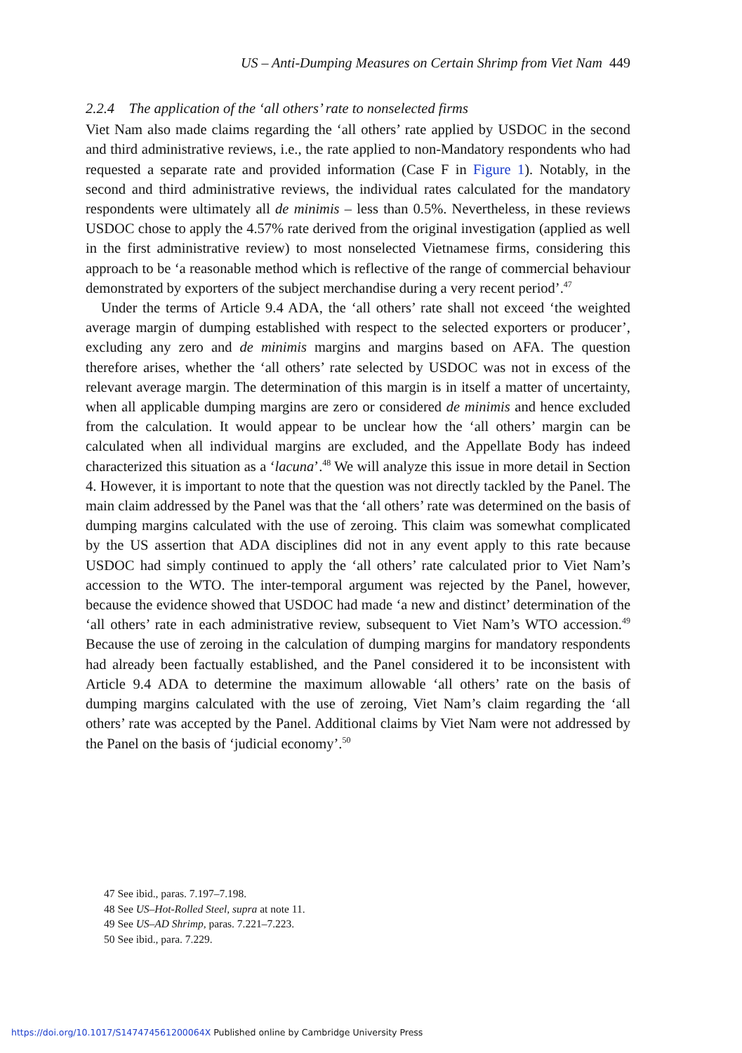US – Anti-Dumping Measures on Certain Shrimp from Viet Nam 449
2.2.4 The application of the ‘all others’ rate to nonselected firms
Viet Nam also made claims regarding the ‘all others’ rate applied by USDOC in the second and third administrative reviews, i.e., the rate applied to non-Mandatory respondents who had requested a separate rate and provided information (Case F in Figure 1). Notably, in the second and third administrative reviews, the individual rates calculated for the mandatory respondents were ultimately all de minimis – less than 0.5%. Nevertheless, in these reviews USDOC chose to apply the 4.57% rate derived from the original investigation (applied as well in the first administrative review) to most nonselected Vietnamese firms, considering this approach to be ‘a reasonable method which is reflective of the range of commercial behaviour demonstrated by exporters of the subject merchandise during a very recent period’.<sup>47</sup>
Under the terms of Article 9.4 ADA, the ‘all others’ rate shall not exceed ‘the weighted average margin of dumping established with respect to the selected exporters or producer’, excluding any zero and de minimis margins and margins based on AFA. The question therefore arises, whether the ‘all others’ rate selected by USDOC was not in excess of the relevant average margin. The determination of this margin is in itself a matter of uncertainty, when all applicable dumping margins are zero or considered de minimis and hence excluded from the calculation. It would appear to be unclear how the ‘all others’ margin can be calculated when all individual margins are excluded, and the Appellate Body has indeed characterized this situation as a ‘lacuna’.<sup>48</sup> We will analyze this issue in more detail in Section 4. However, it is important to note that the question was not directly tackled by the Panel. The main claim addressed by the Panel was that the ‘all others’ rate was determined on the basis of dumping margins calculated with the use of zeroing. This claim was somewhat complicated by the US assertion that ADA disciplines did not in any event apply to this rate because USDOC had simply continued to apply the ‘all others’ rate calculated prior to Viet Nam’s accession to the WTO. The inter-temporal argument was rejected by the Panel, however, because the evidence showed that USDOC had made ‘a new and distinct’ determination of the ‘all others’ rate in each administrative review, subsequent to Viet Nam’s WTO accession.<sup>49</sup> Because the use of zeroing in the calculation of dumping margins for mandatory respondents had already been factually established, and the Panel considered it to be inconsistent with Article 9.4 ADA to determine the maximum allowable ‘all others’ rate on the basis of dumping margins calculated with the use of zeroing, Viet Nam’s claim regarding the ‘all others’ rate was accepted by the Panel. Additional claims by Viet Nam were not addressed by the Panel on the basis of ‘judicial economy’.<sup>50</sup>
47 See ibid., paras. 7.197–7.198.
48 See US–Hot-Rolled Steel, supra at note 11.
49 See US–AD Shrimp, paras. 7.221–7.223.
50 See ibid., para. 7.229.
https://doi.org/10.1017/S147474561200064X Published online by Cambridge University Press